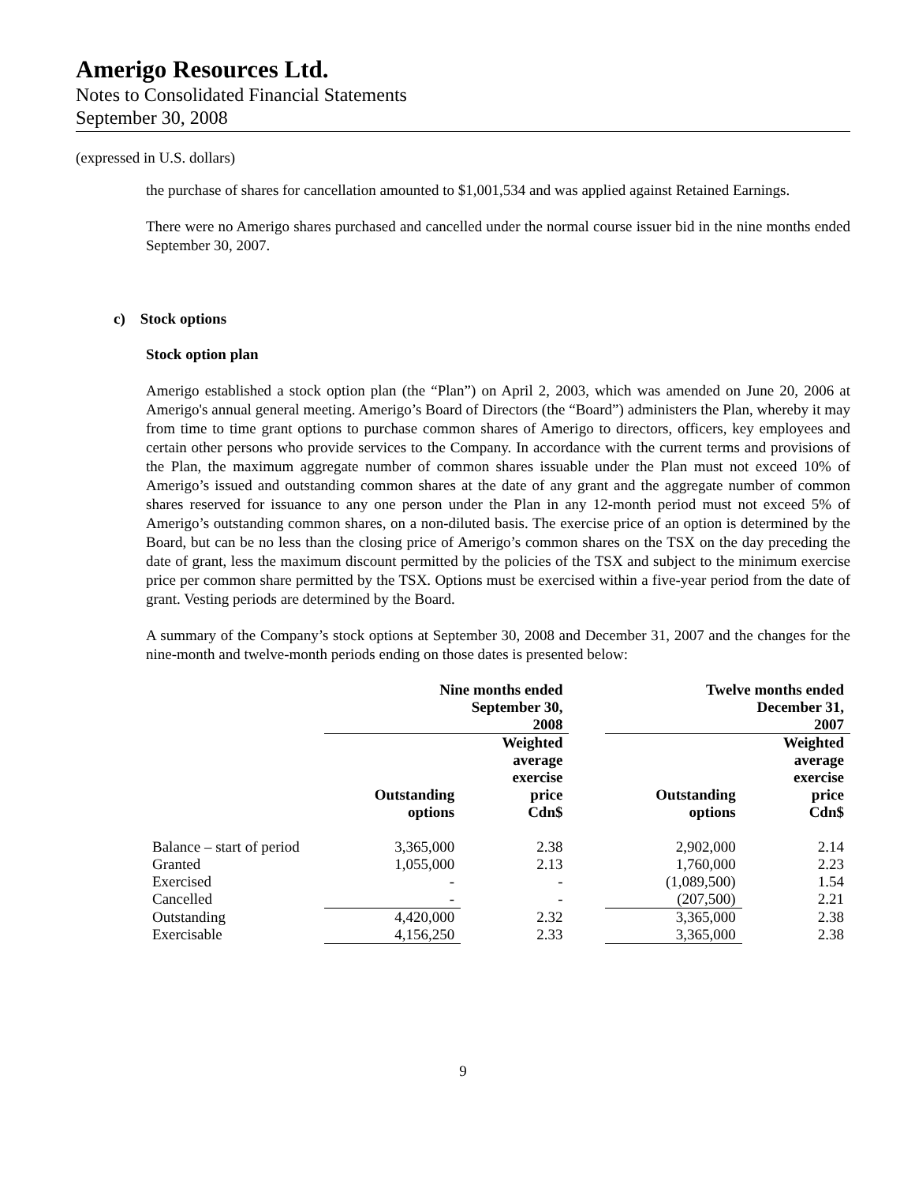Amerigo Resources Ltd.
Notes to Consolidated Financial Statements
September 30, 2008
(expressed in U.S. dollars)
the purchase of shares for cancellation amounted to $1,001,534 and was applied against Retained Earnings.
There were no Amerigo shares purchased and cancelled under the normal course issuer bid in the nine months ended September 30, 2007.
c) Stock options
Stock option plan
Amerigo established a stock option plan (the “Plan”) on April 2, 2003, which was amended on June 20, 2006 at Amerigo's annual general meeting. Amerigo’s Board of Directors (the “Board”) administers the Plan, whereby it may from time to time grant options to purchase common shares of Amerigo to directors, officers, key employees and certain other persons who provide services to the Company. In accordance with the current terms and provisions of the Plan, the maximum aggregate number of common shares issuable under the Plan must not exceed 10% of Amerigo’s issued and outstanding common shares at the date of any grant and the aggregate number of common shares reserved for issuance to any one person under the Plan in any 12-month period must not exceed 5% of Amerigo’s outstanding common shares, on a non-diluted basis. The exercise price of an option is determined by the Board, but can be no less than the closing price of Amerigo’s common shares on the TSX on the day preceding the date of grant, less the maximum discount permitted by the policies of the TSX and subject to the minimum exercise price per common share permitted by the TSX. Options must be exercised within a five-year period from the date of grant. Vesting periods are determined by the Board.
A summary of the Company’s stock options at September 30, 2008 and December 31, 2007 and the changes for the nine-month and twelve-month periods ending on those dates is presented below:
| | Nine months ended September 30, 2008 | | | Twelve months ended December 31, 2007 | |
| --- | --- | --- | --- | --- | --- |
| | Outstanding options | Weighted average exercise price Cdn$ | | Outstanding options | Weighted average exercise price Cdn$ |
| Balance – start of period | 3,365,000 | 2.38 | | 2,902,000 | 2.14 |
| Granted | 1,055,000 | 2.13 | | 1,760,000 | 2.23 |
| Exercised | - | - | | (1,089,500) | 1.54 |
| Cancelled | - | - | | (207,500) | 2.21 |
| Outstanding | 4,420,000 | 2.32 | | 3,365,000 | 2.38 |
| Exercisable | 4,156,250 | 2.33 | | 3,365,000 | 2.38 |
9